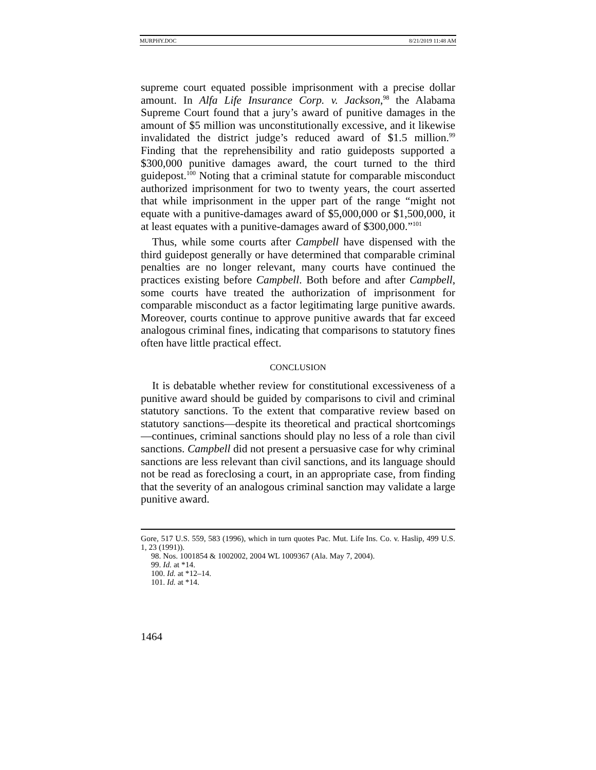MURPHY.DOC 8/21/2019 11:48 AM
supreme court equated possible imprisonment with a precise dollar amount. In Alfa Life Insurance Corp. v. Jackson,<sup>98</sup> the Alabama Supreme Court found that a jury’s award of punitive damages in the amount of $5 million was unconstitutionally excessive, and it likewise invalidated the district judge’s reduced award of $1.5 million.<sup>99</sup> Finding that the reprehensibility and ratio guideposts supported a $300,000 punitive damages award, the court turned to the third guidepost.<sup>100</sup> Noting that a criminal statute for comparable misconduct authorized imprisonment for two to twenty years, the court asserted that while imprisonment in the upper part of the range “might not equate with a punitive-damages award of $5,000,000 or $1,500,000, it at least equates with a punitive-damages award of $300,000.”<sup>101</sup>
Thus, while some courts after Campbell have dispensed with the third guidepost generally or have determined that comparable criminal penalties are no longer relevant, many courts have continued the practices existing before Campbell. Both before and after Campbell, some courts have treated the authorization of imprisonment for comparable misconduct as a factor legitimating large punitive awards. Moreover, courts continue to approve punitive awards that far exceed analogous criminal fines, indicating that comparisons to statutory fines often have little practical effect.
CONCLUSION
It is debatable whether review for constitutional excessiveness of a punitive award should be guided by comparisons to civil and criminal statutory sanctions. To the extent that comparative review based on statutory sanctions—despite its theoretical and practical shortcomings—continues, criminal sanctions should play no less of a role than civil sanctions. Campbell did not present a persuasive case for why criminal sanctions are less relevant than civil sanctions, and its language should not be read as foreclosing a court, in an appropriate case, from finding that the severity of an analogous criminal sanction may validate a large punitive award.
Gore, 517 U.S. 559, 583 (1996), which in turn quotes Pac. Mut. Life Ins. Co. v. Haslip, 499 U.S. 1, 23 (1991)).
98. Nos. 1001854 & 1002002, 2004 WL 1009367 (Ala. May 7, 2004).
99. Id. at *14.
100. Id. at *12–14.
101. Id. at *14.
1464